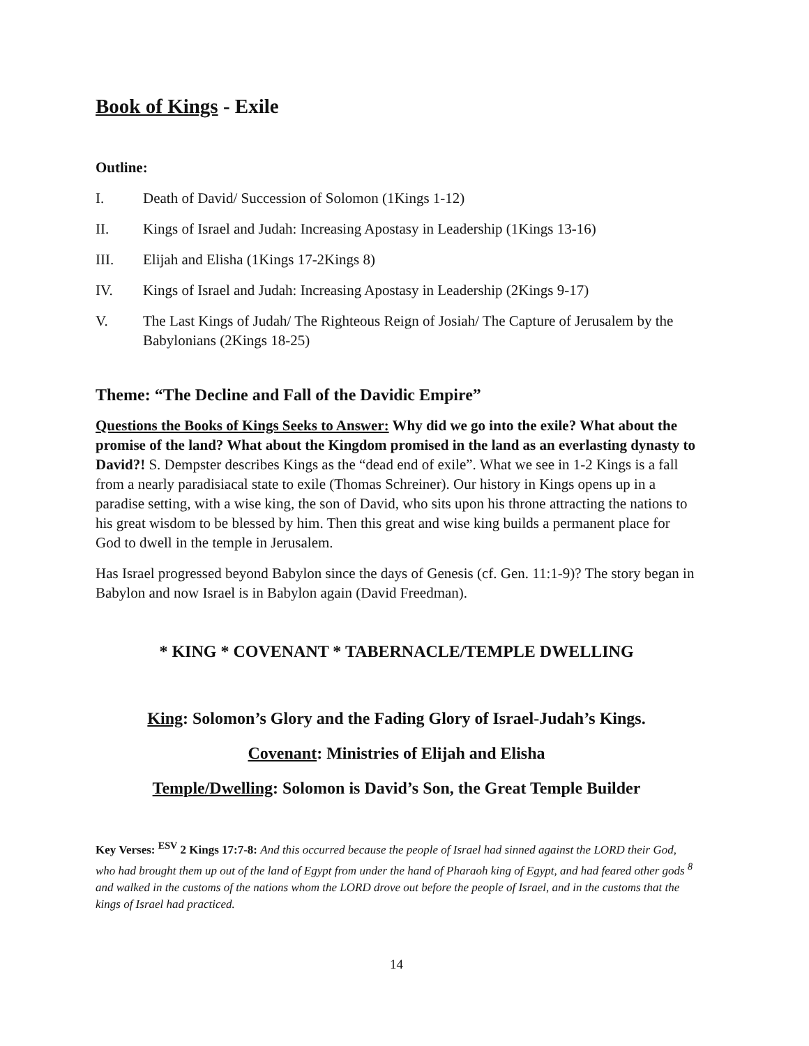Book of Kings - Exile
Outline:
I. Death of David/ Succession of Solomon (1Kings 1-12)
II. Kings of Israel and Judah: Increasing Apostasy in Leadership (1Kings 13-16)
III. Elijah and Elisha (1Kings 17-2Kings 8)
IV. Kings of Israel and Judah: Increasing Apostasy in Leadership (2Kings 9-17)
V. The Last Kings of Judah/ The Righteous Reign of Josiah/ The Capture of Jerusalem by the Babylonians (2Kings 18-25)
Theme: “The Decline and Fall of the Davidic Empire”
Questions the Books of Kings Seeks to Answer: Why did we go into the exile? What about the promise of the land? What about the Kingdom promised in the land as an everlasting dynasty to David?! S. Dempster describes Kings as the “dead end of exile”. What we see in 1-2 Kings is a fall from a nearly paradisiacal state to exile (Thomas Schreiner). Our history in Kings opens up in a paradise setting, with a wise king, the son of David, who sits upon his throne attracting the nations to his great wisdom to be blessed by him. Then this great and wise king builds a permanent place for God to dwell in the temple in Jerusalem.
Has Israel progressed beyond Babylon since the days of Genesis (cf. Gen. 11:1-9)? The story began in Babylon and now Israel is in Babylon again (David Freedman).
* KING * COVENANT * TABERNACLE/TEMPLE DWELLING
King: Solomon’s Glory and the Fading Glory of Israel-Judah’s Kings.
Covenant: Ministries of Elijah and Elisha
Temple/Dwelling: Solomon is David’s Son, the Great Temple Builder
Key Verses: <sup>ESV</sup> 2 Kings 17:7-8: And this occurred because the people of Israel had sinned against the LORD their God, who had brought them up out of the land of Egypt from under the hand of Pharaoh king of Egypt, and had feared other gods <sup>8</sup> and walked in the customs of the nations whom the LORD drove out before the people of Israel, and in the customs that the kings of Israel had practiced.
14